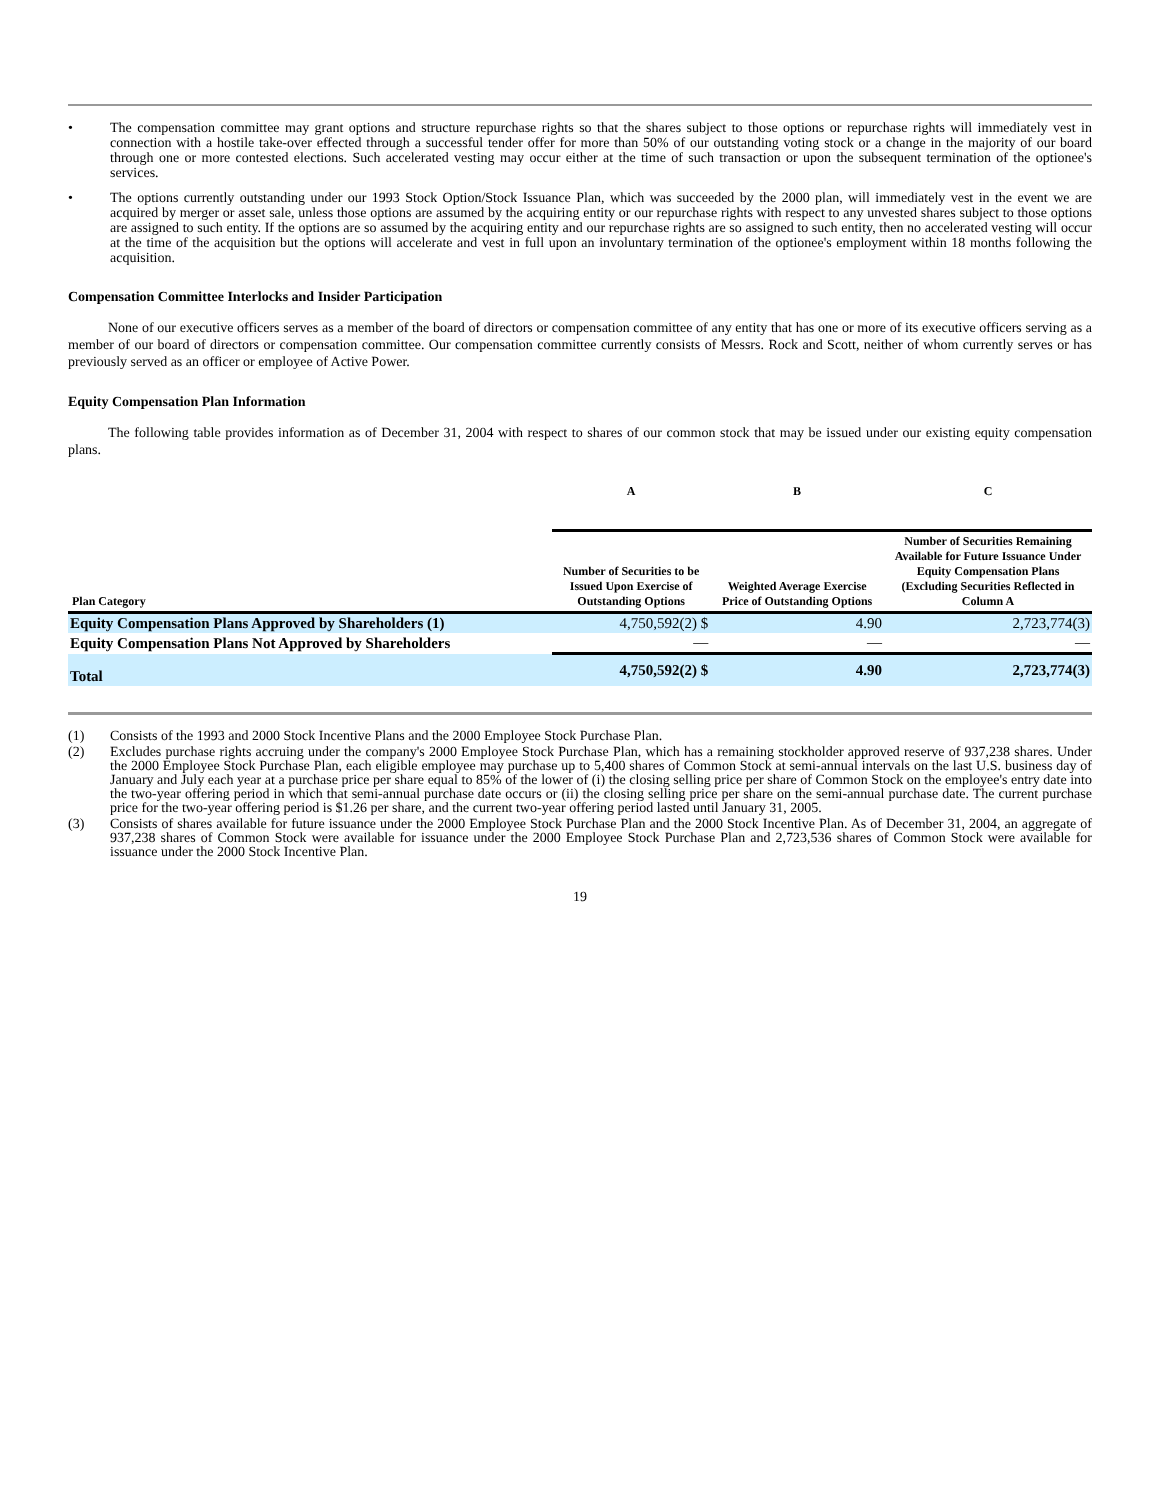• The compensation committee may grant options and structure repurchase rights so that the shares subject to those options or repurchase rights will immediately vest in connection with a hostile take-over effected through a successful tender offer for more than 50% of our outstanding voting stock or a change in the majority of our board through one or more contested elections. Such accelerated vesting may occur either at the time of such transaction or upon the subsequent termination of the optionee's services.
• The options currently outstanding under our 1993 Stock Option/Stock Issuance Plan, which was succeeded by the 2000 plan, will immediately vest in the event we are acquired by merger or asset sale, unless those options are assumed by the acquiring entity or our repurchase rights with respect to any unvested shares subject to those options are assigned to such entity. If the options are so assumed by the acquiring entity and our repurchase rights are so assigned to such entity, then no accelerated vesting will occur at the time of the acquisition but the options will accelerate and vest in full upon an involuntary termination of the optionee's employment within 18 months following the acquisition.
Compensation Committee Interlocks and Insider Participation
None of our executive officers serves as a member of the board of directors or compensation committee of any entity that has one or more of its executive officers serving as a member of our board of directors or compensation committee. Our compensation committee currently consists of Messrs. Rock and Scott, neither of whom currently serves or has previously served as an officer or employee of Active Power.
Equity Compensation Plan Information
The following table provides information as of December 31, 2004 with respect to shares of our common stock that may be issued under our existing equity compensation plans.
| | A | B | | C |
| --- | --- | --- | --- | --- |
| Plan Category | Number of Securities to be Issued Upon Exercise of Outstanding Options | Weighted Average Exercise Price of Outstanding Options | | Number of Securities Remaining Available for Future Issuance Under Equity Compensation Plans (Excluding Securities Reflected in Column A |
| Equity Compensation Plans Approved by Shareholders (1) | 4,750,592(2) $ | | 4.90 | 2,723,774(3) |
| Equity Compensation Plans Not Approved by Shareholders | — | | — | — |
| Total | 4,750,592(2) $ | | 4.90 | 2,723,774(3) |
(1) Consists of the 1993 and 2000 Stock Incentive Plans and the 2000 Employee Stock Purchase Plan.
(2) Excludes purchase rights accruing under the company's 2000 Employee Stock Purchase Plan, which has a remaining stockholder approved reserve of 937,238 shares. Under the 2000 Employee Stock Purchase Plan, each eligible employee may purchase up to 5,400 shares of Common Stock at semi-annual intervals on the last U.S. business day of January and July each year at a purchase price per share equal to 85% of the lower of (i) the closing selling price per share of Common Stock on the employee's entry date into the two-year offering period in which that semi-annual purchase date occurs or (ii) the closing selling price per share on the semi-annual purchase date. The current purchase price for the two-year offering period is $1.26 per share, and the current two-year offering period lasted until January 31, 2005.
(3) Consists of shares available for future issuance under the 2000 Employee Stock Purchase Plan and the 2000 Stock Incentive Plan. As of December 31, 2004, an aggregate of 937,238 shares of Common Stock were available for issuance under the 2000 Employee Stock Purchase Plan and 2,723,536 shares of Common Stock were available for issuance under the 2000 Stock Incentive Plan.
19